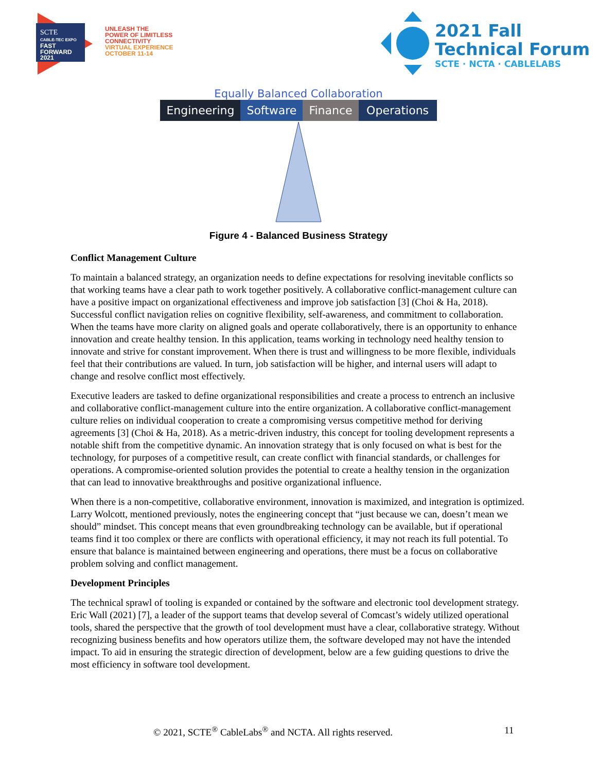SCTE
CABLE-TEC EXPO
FAST
FORWARD
2021
UNLEASH THE
POWER OF LIMITLESS
CONNECTIVITY
VIRTUAL EXPERIENCE
OCTOBER 11-14
2021 Fall
Technical Forum
SCTE · NCTA · CABLELABS
Equally Balanced Collaboration
Engineering Software Finance Operations
Figure 4 - Balanced Business Strategy
Conflict Management Culture
To maintain a balanced strategy, an organization needs to define expectations for resolving inevitable conflicts so that working teams have a clear path to work together positively. A collaborative conflict-management culture can have a positive impact on organizational effectiveness and improve job satisfaction [3] (Choi & Ha, 2018). Successful conflict navigation relies on cognitive flexibility, self-awareness, and commitment to collaboration. When the teams have more clarity on aligned goals and operate collaboratively, there is an opportunity to enhance innovation and create healthy tension. In this application, teams working in technology need healthy tension to innovate and strive for constant improvement. When there is trust and willingness to be more flexible, individuals feel that their contributions are valued. In turn, job satisfaction will be higher, and internal users will adapt to change and resolve conflict most effectively.
Executive leaders are tasked to define organizational responsibilities and create a process to entrench an inclusive and collaborative conflict-management culture into the entire organization. A collaborative conflict-management culture relies on individual cooperation to create a compromising versus competitive method for deriving agreements [3] (Choi & Ha, 2018). As a metric-driven industry, this concept for tooling development represents a notable shift from the competitive dynamic. An innovation strategy that is only focused on what is best for the technology, for purposes of a competitive result, can create conflict with financial standards, or challenges for operations. A compromise-oriented solution provides the potential to create a healthy tension in the organization that can lead to innovative breakthroughs and positive organizational influence.
When there is a non-competitive, collaborative environment, innovation is maximized, and integration is optimized. Larry Wolcott, mentioned previously, notes the engineering concept that “just because we can, doesn’t mean we should” mindset. This concept means that even groundbreaking technology can be available, but if operational teams find it too complex or there are conflicts with operational efficiency, it may not reach its full potential. To ensure that balance is maintained between engineering and operations, there must be a focus on collaborative problem solving and conflict management.
Development Principles
The technical sprawl of tooling is expanded or contained by the software and electronic tool development strategy. Eric Wall (2021) [7], a leader of the support teams that develop several of Comcast’s widely utilized operational tools, shared the perspective that the growth of tool development must have a clear, collaborative strategy. Without recognizing business benefits and how operators utilize them, the software developed may not have the intended impact. To aid in ensuring the strategic direction of development, below are a few guiding questions to drive the most efficiency in software tool development.
© 2021, SCTE<sup>®</sup> CableLabs<sup>®</sup> and NCTA. All rights reserved. 11